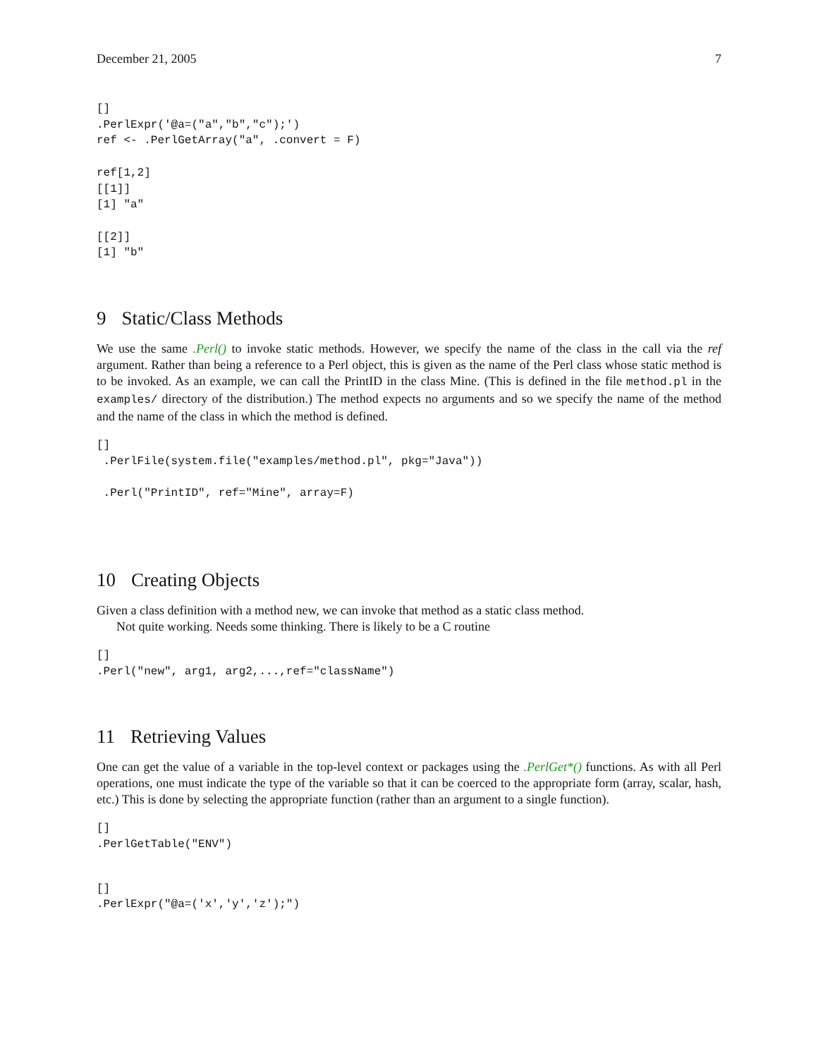December 21, 2005 7
[]
.PerlExpr('@a=("a","b","c");')
ref <- .PerlGetArray("a", .convert = F)

ref[1,2]
[[1]]
[1] "a"

[[2]]
[1] "b"
9 Static/Class Methods
We use the same .Perl() to invoke static methods. However, we specify the name of the class in the call via the ref argument. Rather than being a reference to a Perl object, this is given as the name of the Perl class whose static method is to be invoked. As an example, we can call the PrintID in the class Mine. (This is defined in the file method.pl in the examples/ directory of the distribution.) The method expects no arguments and so we specify the name of the method and the name of the class in which the method is defined.
[]
 .PerlFile(system.file("examples/method.pl", pkg="Java"))

 .Perl("PrintID", ref="Mine", array=F)
10 Creating Objects
Given a class definition with a method new, we can invoke that method as a static class method.
Not quite working. Needs some thinking. There is likely to be a C routine
[]
.Perl("new", arg1, arg2,...,ref="className")
11 Retrieving Values
One can get the value of a variable in the top-level context or packages using the .PerlGet*() functions. As with all Perl operations, one must indicate the type of the variable so that it can be coerced to the appropriate form (array, scalar, hash, etc.) This is done by selecting the appropriate function (rather than an argument to a single function).
[]
.PerlGetTable("ENV")
[]
.PerlExpr("@a=('x','y','z');")